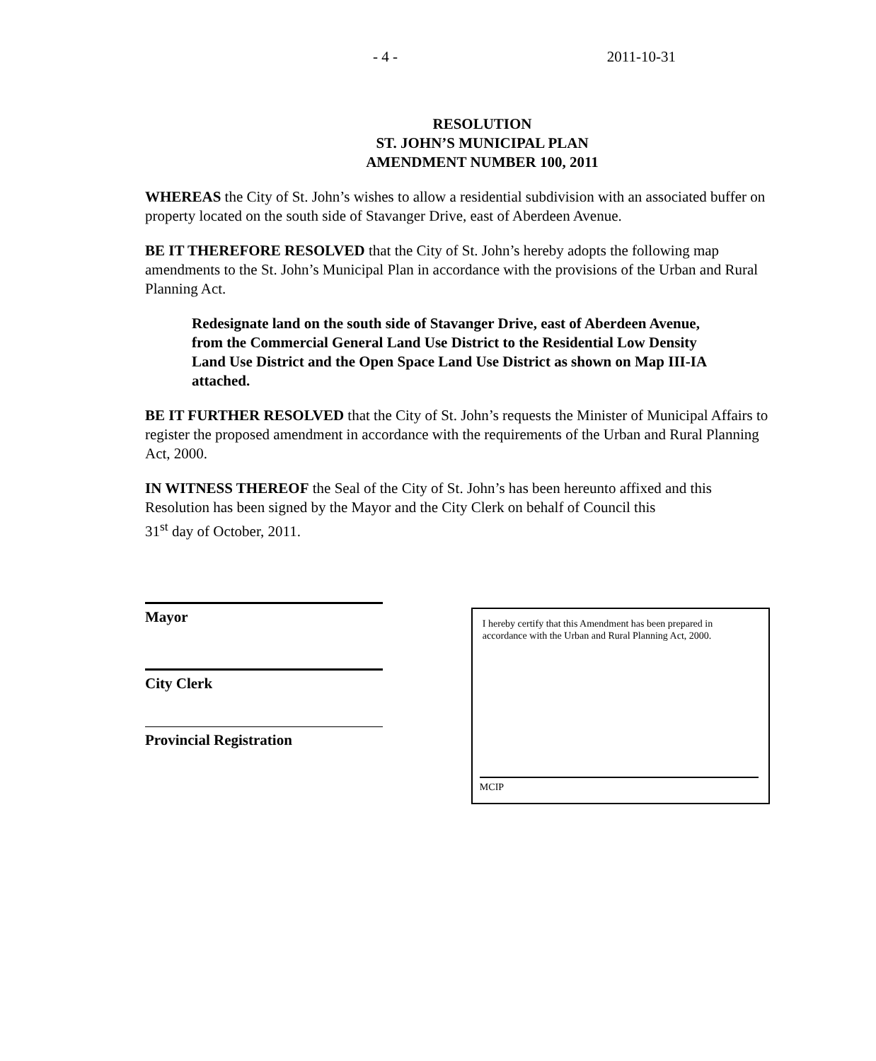- 4 - 2011-10-31
RESOLUTION
ST. JOHN’S MUNICIPAL PLAN
AMENDMENT NUMBER 100, 2011
WHEREAS the City of St. John’s wishes to allow a residential subdivision with an associated buffer on property located on the south side of Stavanger Drive, east of Aberdeen Avenue.
BE IT THEREFORE RESOLVED that the City of St. John’s hereby adopts the following map amendments to the St. John’s Municipal Plan in accordance with the provisions of the Urban and Rural Planning Act.
Redesignate land on the south side of Stavanger Drive, east of Aberdeen Avenue, from the Commercial General Land Use District to the Residential Low Density Land Use District and the Open Space Land Use District as shown on Map III-IA attached.
BE IT FURTHER RESOLVED that the City of St. John’s requests the Minister of Municipal Affairs to register the proposed amendment in accordance with the requirements of the Urban and Rural Planning Act, 2000.
IN WITNESS THEREOF the Seal of the City of St. John’s has been hereunto affixed and this Resolution has been signed by the Mayor and the City Clerk on behalf of Council this
31<sup>st</sup> day of October, 2011.
Mayor
City Clerk
Provincial Registration
I hereby certify that this Amendment has been prepared in accordance with the Urban and Rural Planning Act, 2000.
MCIP